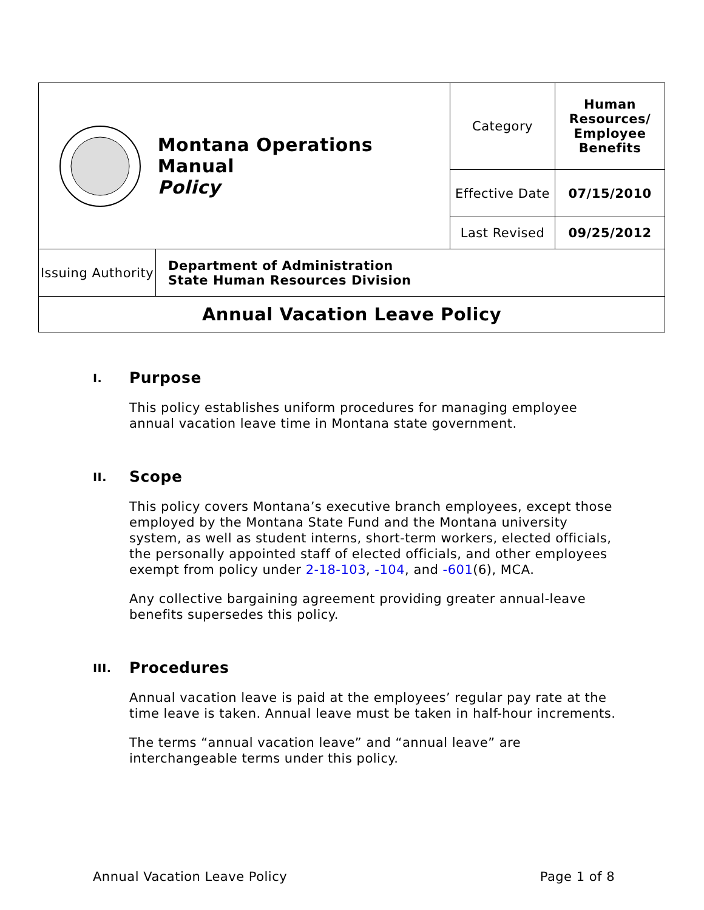| Montana Operations Manual Policy | | Category | Human Resources/ Employee Benefits |
| | | Effective Date | 07/15/2010 |
| | | Last Revised | 09/25/2012 |
| Issuing Authority | Department of Administration State Human Resources Division | | |
| Annual Vacation Leave Policy | | | |
I. Purpose
This policy establishes uniform procedures for managing employee annual vacation leave time in Montana state government.
II. Scope
This policy covers Montana’s executive branch employees, except those employed by the Montana State Fund and the Montana university system, as well as student interns, short-term workers, elected officials, the personally appointed staff of elected officials, and other employees exempt from policy under 2-18-103, -104, and -601(6), MCA.
Any collective bargaining agreement providing greater annual-leave benefits supersedes this policy.
III. Procedures
Annual vacation leave is paid at the employees’ regular pay rate at the time leave is taken. Annual leave must be taken in half-hour increments.
The terms “annual vacation leave” and “annual leave” are interchangeable terms under this policy.
Annual Vacation Leave Policy Page 1 of 8